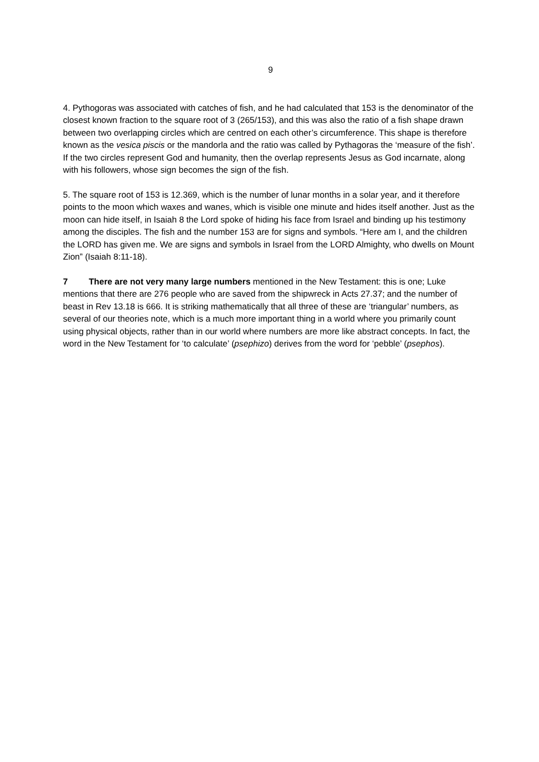9
4. Pythogoras was associated with catches of fish, and he had calculated that 153 is the denominator of the closest known fraction to the square root of 3 (265/153), and this was also the ratio of a fish shape drawn between two overlapping circles which are centred on each other’s circumference. This shape is therefore known as the vesica piscis or the mandorla and the ratio was called by Pythagoras the ‘measure of the fish’. If the two circles represent God and humanity, then the overlap represents Jesus as God incarnate, along with his followers, whose sign becomes the sign of the fish.
5. The square root of 153 is 12.369, which is the number of lunar months in a solar year, and it therefore points to the moon which waxes and wanes, which is visible one minute and hides itself another. Just as the moon can hide itself, in Isaiah 8 the Lord spoke of hiding his face from Israel and binding up his testimony among the disciples. The fish and the number 153 are for signs and symbols. “Here am I, and the children the LORD has given me. We are signs and symbols in Israel from the LORD Almighty, who dwells on Mount Zion” (Isaiah 8:11-18).
7 There are not very many large numbers mentioned in the New Testament: this is one; Luke mentions that there are 276 people who are saved from the shipwreck in Acts 27.37; and the number of beast in Rev 13.18 is 666. It is striking mathematically that all three of these are ‘triangular’ numbers, as several of our theories note, which is a much more important thing in a world where you primarily count using physical objects, rather than in our world where numbers are more like abstract concepts. In fact, the word in the New Testament for ‘to calculate’ (psephizo) derives from the word for ‘pebble’ (psephos).